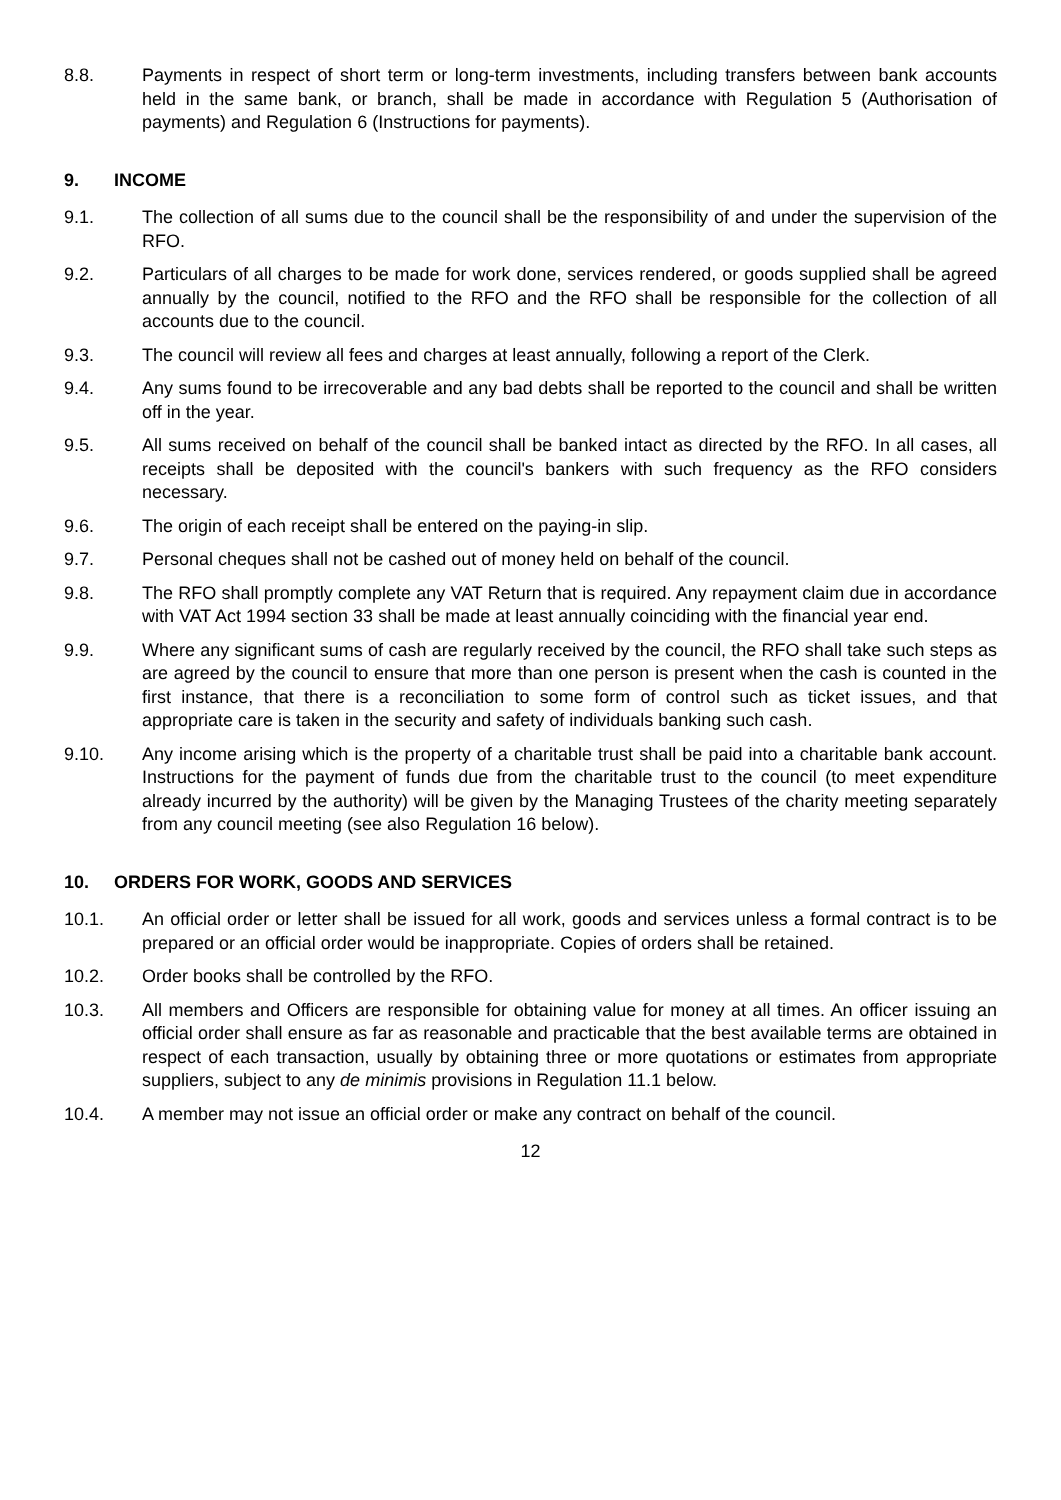8.8. Payments in respect of short term or long-term investments, including transfers between bank accounts held in the same bank, or branch, shall be made in accordance with Regulation 5 (Authorisation of payments) and Regulation 6 (Instructions for payments).
9. INCOME
9.1. The collection of all sums due to the council shall be the responsibility of and under the supervision of the RFO.
9.2. Particulars of all charges to be made for work done, services rendered, or goods supplied shall be agreed annually by the council, notified to the RFO and the RFO shall be responsible for the collection of all accounts due to the council.
9.3. The council will review all fees and charges at least annually, following a report of the Clerk.
9.4. Any sums found to be irrecoverable and any bad debts shall be reported to the council and shall be written off in the year.
9.5. All sums received on behalf of the council shall be banked intact as directed by the RFO. In all cases, all receipts shall be deposited with the council's bankers with such frequency as the RFO considers necessary.
9.6. The origin of each receipt shall be entered on the paying-in slip.
9.7. Personal cheques shall not be cashed out of money held on behalf of the council.
9.8. The RFO shall promptly complete any VAT Return that is required. Any repayment claim due in accordance with VAT Act 1994 section 33 shall be made at least annually coinciding with the financial year end.
9.9. Where any significant sums of cash are regularly received by the council, the RFO shall take such steps as are agreed by the council to ensure that more than one person is present when the cash is counted in the first instance, that there is a reconciliation to some form of control such as ticket issues, and that appropriate care is taken in the security and safety of individuals banking such cash.
9.10. Any income arising which is the property of a charitable trust shall be paid into a charitable bank account. Instructions for the payment of funds due from the charitable trust to the council (to meet expenditure already incurred by the authority) will be given by the Managing Trustees of the charity meeting separately from any council meeting (see also Regulation 16 below).
10. ORDERS FOR WORK, GOODS AND SERVICES
10.1. An official order or letter shall be issued for all work, goods and services unless a formal contract is to be prepared or an official order would be inappropriate. Copies of orders shall be retained.
10.2. Order books shall be controlled by the RFO.
10.3. All members and Officers are responsible for obtaining value for money at all times. An officer issuing an official order shall ensure as far as reasonable and practicable that the best available terms are obtained in respect of each transaction, usually by obtaining three or more quotations or estimates from appropriate suppliers, subject to any de minimis provisions in Regulation 11.1 below.
10.4. A member may not issue an official order or make any contract on behalf of the council.
12